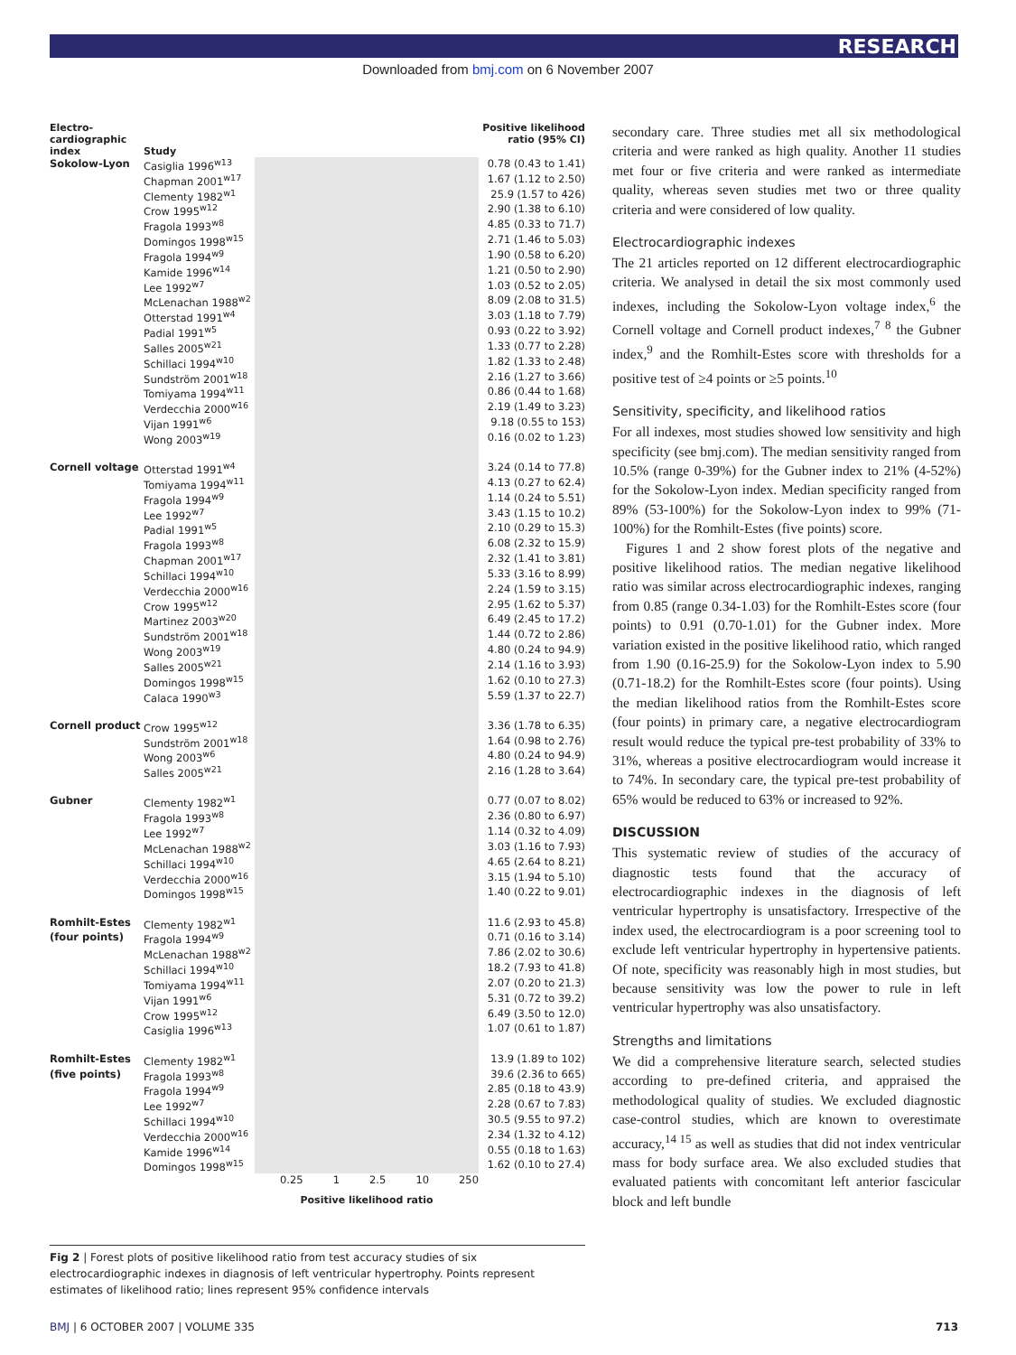RESEARCH
Downloaded from bmj.com on 6 November 2007
| Electro- cardiographic index | Study | | Positive likelihood ratio (95% CI) |
| --- | --- | --- | --- |
| Sokolow-Lyon | Casiglia 1996<sup>w13</sup> | | 0.78 (0.43 to 1.41) |
| | Chapman 2001<sup>w17</sup> | | 1.67 (1.12 to 2.50) |
| | Clementy 1982<sup>w1</sup> | | 25.9 (1.57 to 426) |
| | Crow 1995<sup>w12</sup> | | 2.90 (1.38 to 6.10) |
| | Fragola 1993<sup>w8</sup> | | 4.85 (0.33 to 71.7) |
| | Domingos 1998<sup>w15</sup> | | 2.71 (1.46 to 5.03) |
| | Fragola 1994<sup>w9</sup> | | 1.90 (0.58 to 6.20) |
| | Kamide 1996<sup>w14</sup> | | 1.21 (0.50 to 2.90) |
| | Lee 1992<sup>w7</sup> | | 1.03 (0.52 to 2.05) |
| | McLenachan 1988<sup>w2</sup> | | 8.09 (2.08 to 31.5) |
| | Otterstad 1991<sup>w4</sup> | | 3.03 (1.18 to 7.79) |
| | Padial 1991<sup>w5</sup> | | 0.93 (0.22 to 3.92) |
| | Salles 2005<sup>w21</sup> | | 1.33 (0.77 to 2.28) |
| | Schillaci 1994<sup>w10</sup> | | 1.82 (1.33 to 2.48) |
| | Sundström 2001<sup>w18</sup> | | 2.16 (1.27 to 3.66) |
| | Tomiyama 1994<sup>w11</sup> | | 0.86 (0.44 to 1.68) |
| | Verdecchia 2000<sup>w16</sup> | | 2.19 (1.49 to 3.23) |
| | Vijan 1991<sup>w6</sup> | | 9.18 (0.55 to 153) |
| | Wong 2003<sup>w19</sup> | | 0.16 (0.02 to 1.23) |
| Cornell voltage | Otterstad 1991<sup>w4</sup> | | 3.24 (0.14 to 77.8) |
| | Tomiyama 1994<sup>w11</sup> | | 4.13 (0.27 to 62.4) |
| | Fragola 1994<sup>w9</sup> | | 1.14 (0.24 to 5.51) |
| | Lee 1992<sup>w7</sup> | | 3.43 (1.15 to 10.2) |
| | Padial 1991<sup>w5</sup> | | 2.10 (0.29 to 15.3) |
| | Fragola 1993<sup>w8</sup> | | 6.08 (2.32 to 15.9) |
| | Chapman 2001<sup>w17</sup> | | 2.32 (1.41 to 3.81) |
| | Schillaci 1994<sup>w10</sup> | | 5.33 (3.16 to 8.99) |
| | Verdecchia 2000<sup>w16</sup> | | 2.24 (1.59 to 3.15) |
| | Crow 1995<sup>w12</sup> | | 2.95 (1.62 to 5.37) |
| | Martinez 2003<sup>w20</sup> | | 6.49 (2.45 to 17.2) |
| | Sundström 2001<sup>w18</sup> | | 1.44 (0.72 to 2.86) |
| | Wong 2003<sup>w19</sup> | | 4.80 (0.24 to 94.9) |
| | Salles 2005<sup>w21</sup> | | 2.14 (1.16 to 3.93) |
| | Domingos 1998<sup>w15</sup> | | 1.62 (0.10 to 27.3) |
| | Calaca 1990<sup>w3</sup> | | 5.59 (1.37 to 22.7) |
| Cornell product | Crow 1995<sup>w12</sup> | | 3.36 (1.78 to 6.35) |
| | Sundström 2001<sup>w18</sup> | | 1.64 (0.98 to 2.76) |
| | Wong 2003<sup>w6</sup> | | 4.80 (0.24 to 94.9) |
| | Salles 2005<sup>w21</sup> | | 2.16 (1.28 to 3.64) |
| Gubner | Clementy 1982<sup>w1</sup> | | 0.77 (0.07 to 8.02) |
| | Fragola 1993<sup>w8</sup> | | 2.36 (0.80 to 6.97) |
| | Lee 1992<sup>w7</sup> | | 1.14 (0.32 to 4.09) |
| | McLenachan 1988<sup>w2</sup> | | 3.03 (1.16 to 7.93) |
| | Schillaci 1994<sup>w10</sup> | | 4.65 (2.64 to 8.21) |
| | Verdecchia 2000<sup>w16</sup> | | 3.15 (1.94 to 5.10) |
| | Domingos 1998<sup>w15</sup> | | 1.40 (0.22 to 9.01) |
| Romhilt-Estes | Clementy 1982<sup>w1</sup> | | 11.6 (2.93 to 45.8) |
| (four points) | Fragola 1994<sup>w9</sup> | | 0.71 (0.16 to 3.14) |
| | McLenachan 1988<sup>w2</sup> | | 7.86 (2.02 to 30.6) |
| | Schillaci 1994<sup>w10</sup> | | 18.2 (7.93 to 41.8) |
| | Tomiyama 1994<sup>w11</sup> | | 2.07 (0.20 to 21.3) |
| | Vijan 1991<sup>w6</sup> | | 5.31 (0.72 to 39.2) |
| | Crow 1995<sup>w12</sup> | | 6.49 (3.50 to 12.0) |
| | Casiglia 1996<sup>w13</sup> | | 1.07 (0.61 to 1.87) |
| Romhilt-Estes | Clementy 1982<sup>w1</sup> | | 13.9 (1.89 to 102) |
| (five points) | Fragola 1993<sup>w8</sup> | | 39.6 (2.36 to 665) |
| | Fragola 1994<sup>w9</sup> | | 2.85 (0.18 to 43.9) |
| | Lee 1992<sup>w7</sup> | | 2.28 (0.67 to 7.83) |
| | Schillaci 1994<sup>w10</sup> | | 30.5 (9.55 to 97.2) |
| | Verdecchia 2000<sup>w16</sup> | | 2.34 (1.32 to 4.12) |
| | Kamide 1996<sup>w14</sup> | | 0.55 (0.18 to 1.63) |
| | Domingos 1998<sup>w15</sup> | | 1.62 (0.10 to 27.4) |
| | | 0.25 1 2.5 10 250 | |
| | | Positive likelihood ratio | |
Fig 2 | Forest plots of positive likelihood ratio from test accuracy studies of six electrocardiographic indexes in diagnosis of left ventricular hypertrophy. Points represent estimates of likelihood ratio; lines represent 95% confidence intervals
secondary care. Three studies met all six methodological criteria and were ranked as high quality. Another 11 studies met four or five criteria and were ranked as intermediate quality, whereas seven studies met two or three quality criteria and were considered of low quality.
Electrocardiographic indexes
The 21 articles reported on 12 different electrocardiographic criteria. We analysed in detail the six most commonly used indexes, including the Sokolow-Lyon voltage index,<sup>6</sup> the Cornell voltage and Cornell product indexes,<sup>7 8</sup> the Gubner index,<sup>9</sup> and the Romhilt-Estes score with thresholds for a positive test of ≥4 points or ≥5 points.<sup>10</sup>
Sensitivity, specificity, and likelihood ratios
For all indexes, most studies showed low sensitivity and high specificity (see bmj.com). The median sensitivity ranged from 10.5% (range 0-39%) for the Gubner index to 21% (4-52%) for the Sokolow-Lyon index. Median specificity ranged from 89% (53-100%) for the Sokolow-Lyon index to 99% (71-100%) for the Romhilt-Estes (five points) score.
Figures 1 and 2 show forest plots of the negative and positive likelihood ratios. The median negative likelihood ratio was similar across electrocardiographic indexes, ranging from 0.85 (range 0.34-1.03) for the Romhilt-Estes score (four points) to 0.91 (0.70-1.01) for the Gubner index. More variation existed in the positive likelihood ratio, which ranged from 1.90 (0.16-25.9) for the Sokolow-Lyon index to 5.90 (0.71-18.2) for the Romhilt-Estes score (four points). Using the median likelihood ratios from the Romhilt-Estes score (four points) in primary care, a negative electrocardiogram result would reduce the typical pre-test probability of 33% to 31%, whereas a positive electrocardiogram would increase it to 74%. In secondary care, the typical pre-test probability of 65% would be reduced to 63% or increased to 92%.
DISCUSSION
This systematic review of studies of the accuracy of diagnostic tests found that the accuracy of electrocardiographic indexes in the diagnosis of left ventricular hypertrophy is unsatisfactory. Irrespective of the index used, the electrocardiogram is a poor screening tool to exclude left ventricular hypertrophy in hypertensive patients. Of note, specificity was reasonably high in most studies, but because sensitivity was low the power to rule in left ventricular hypertrophy was also unsatisfactory.
Strengths and limitations
We did a comprehensive literature search, selected studies according to pre-defined criteria, and appraised the methodological quality of studies. We excluded diagnostic case-control studies, which are known to overestimate accuracy,<sup>14 15</sup> as well as studies that did not index ventricular mass for body surface area. We also excluded studies that evaluated patients with concomitant left anterior fascicular block and left bundle
BMJ | 6 OCTOBER 2007 | VOLUME 335 713